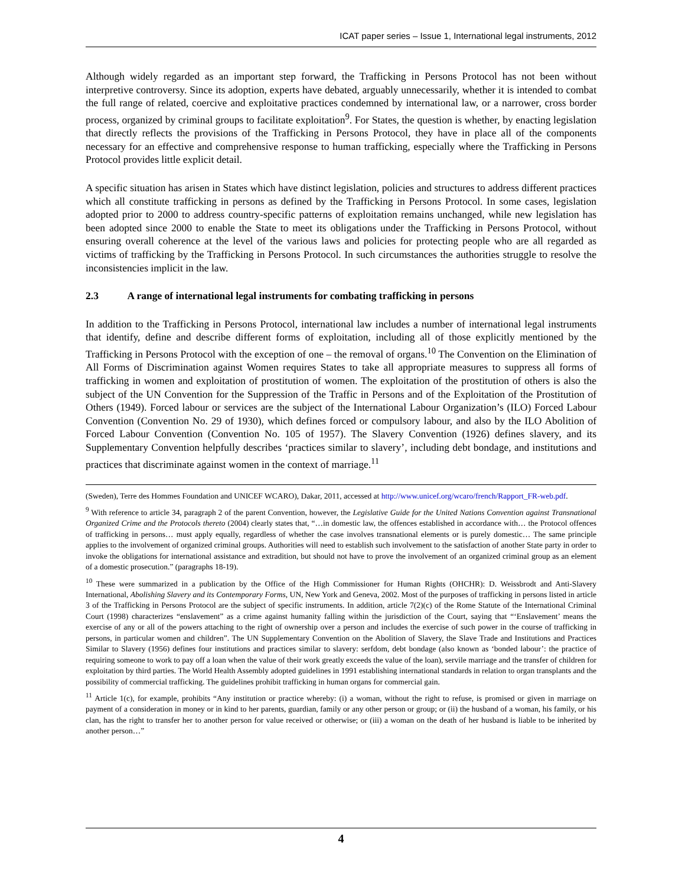ICAT paper series – Issue 1, International legal instruments, 2012
Although widely regarded as an important step forward, the Trafficking in Persons Protocol has not been without interpretive controversy. Since its adoption, experts have debated, arguably unnecessarily, whether it is intended to combat the full range of related, coercive and exploitative practices condemned by international law, or a narrower, cross border process, organized by criminal groups to facilitate exploitation<sup>9</sup>. For States, the question is whether, by enacting legislation that directly reflects the provisions of the Trafficking in Persons Protocol, they have in place all of the components necessary for an effective and comprehensive response to human trafficking, especially where the Trafficking in Persons Protocol provides little explicit detail.
A specific situation has arisen in States which have distinct legislation, policies and structures to address different practices which all constitute trafficking in persons as defined by the Trafficking in Persons Protocol. In some cases, legislation adopted prior to 2000 to address country-specific patterns of exploitation remains unchanged, while new legislation has been adopted since 2000 to enable the State to meet its obligations under the Trafficking in Persons Protocol, without ensuring overall coherence at the level of the various laws and policies for protecting people who are all regarded as victims of trafficking by the Trafficking in Persons Protocol. In such circumstances the authorities struggle to resolve the inconsistencies implicit in the law.
2.3 A range of international legal instruments for combating trafficking in persons
In addition to the Trafficking in Persons Protocol, international law includes a number of international legal instruments that identify, define and describe different forms of exploitation, including all of those explicitly mentioned by the Trafficking in Persons Protocol with the exception of one – the removal of organs.<sup>10</sup> The Convention on the Elimination of All Forms of Discrimination against Women requires States to take all appropriate measures to suppress all forms of trafficking in women and exploitation of prostitution of women. The exploitation of the prostitution of others is also the subject of the UN Convention for the Suppression of the Traffic in Persons and of the Exploitation of the Prostitution of Others (1949). Forced labour or services are the subject of the International Labour Organization’s (ILO) Forced Labour Convention (Convention No. 29 of 1930), which defines forced or compulsory labour, and also by the ILO Abolition of Forced Labour Convention (Convention No. 105 of 1957). The Slavery Convention (1926) defines slavery, and its Supplementary Convention helpfully describes ‘practices similar to slavery’, including debt bondage, and institutions and practices that discriminate against women in the context of marriage.<sup>11</sup>
(Sweden), Terre des Hommes Foundation and UNICEF WCARO), Dakar, 2011, accessed at http://www.unicef.org/wcaro/french/Rapport_FR-web.pdf.
<sup>9</sup> With reference to article 34, paragraph 2 of the parent Convention, however, the Legislative Guide for the United Nations Convention against Transnational Organized Crime and the Protocols thereto (2004) clearly states that, “…in domestic law, the offences established in accordance with… the Protocol offences of trafficking in persons… must apply equally, regardless of whether the case involves transnational elements or is purely domestic… The same principle applies to the involvement of organized criminal groups. Authorities will need to establish such involvement to the satisfaction of another State party in order to invoke the obligations for international assistance and extradition, but should not have to prove the involvement of an organized criminal group as an element of a domestic prosecution.” (paragraphs 18-19).
<sup>10</sup> These were summarized in a publication by the Office of the High Commissioner for Human Rights (OHCHR): D. Weissbrodt and Anti-Slavery International, Abolishing Slavery and its Contemporary Forms, UN, New York and Geneva, 2002. Most of the purposes of trafficking in persons listed in article 3 of the Trafficking in Persons Protocol are the subject of specific instruments. In addition, article 7(2)(c) of the Rome Statute of the International Criminal Court (1998) characterizes “enslavement” as a crime against humanity falling within the jurisdiction of the Court, saying that “‘Enslavement’ means the exercise of any or all of the powers attaching to the right of ownership over a person and includes the exercise of such power in the course of trafficking in persons, in particular women and children”. The UN Supplementary Convention on the Abolition of Slavery, the Slave Trade and Institutions and Practices Similar to Slavery (1956) defines four institutions and practices similar to slavery: serfdom, debt bondage (also known as ‘bonded labour’: the practice of requiring someone to work to pay off a loan when the value of their work greatly exceeds the value of the loan), servile marriage and the transfer of children for exploitation by third parties. The World Health Assembly adopted guidelines in 1991 establishing international standards in relation to organ transplants and the possibility of commercial trafficking. The guidelines prohibit trafficking in human organs for commercial gain.
<sup>11</sup> Article 1(c), for example, prohibits “Any institution or practice whereby: (i) a woman, without the right to refuse, is promised or given in marriage on payment of a consideration in money or in kind to her parents, guardian, family or any other person or group; or (ii) the husband of a woman, his family, or his clan, has the right to transfer her to another person for value received or otherwise; or (iii) a woman on the death of her husband is liable to be inherited by another person…”
4